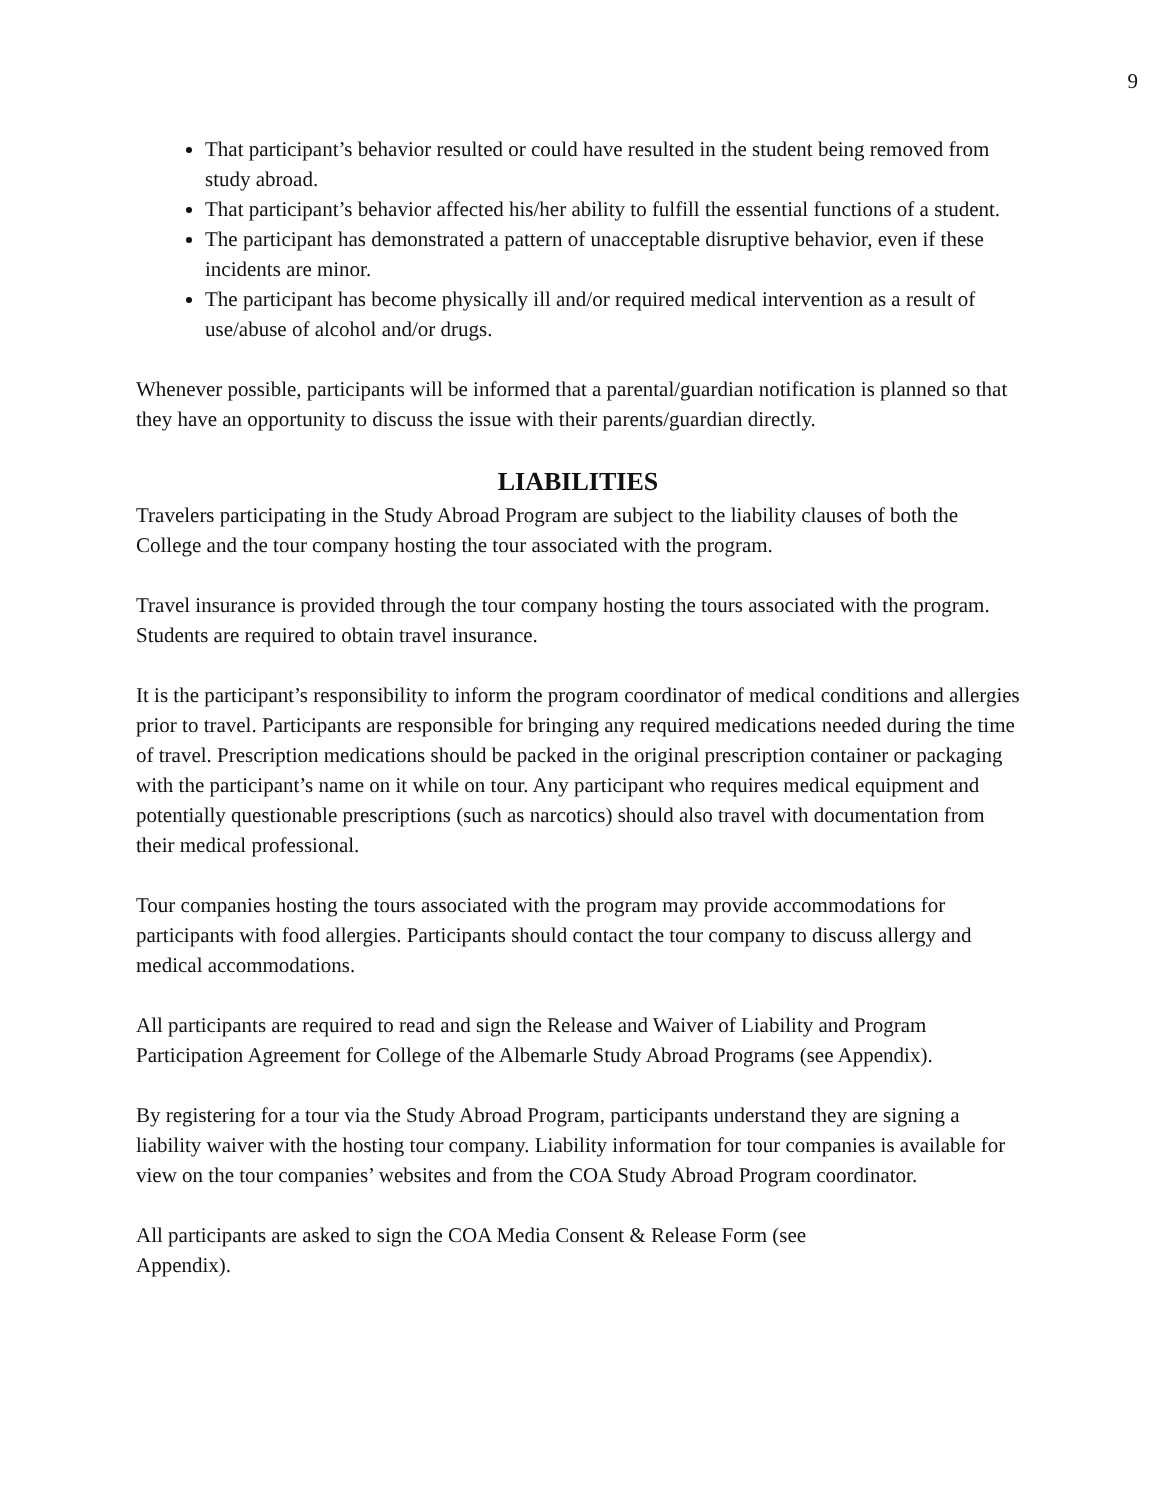9
That participant’s behavior resulted or could have resulted in the student being removed from study abroad.
That participant’s behavior affected his/her ability to fulfill the essential functions of a student.
The participant has demonstrated a pattern of unacceptable disruptive behavior, even if these incidents are minor.
The participant has become physically ill and/or required medical intervention as a result of use/abuse of alcohol and/or drugs.
Whenever possible, participants will be informed that a parental/guardian notification is planned so that they have an opportunity to discuss the issue with their parents/guardian directly.
LIABILITIES
Travelers participating in the Study Abroad Program are subject to the liability clauses of both the College and the tour company hosting the tour associated with the program.
Travel insurance is provided through the tour company hosting the tours associated with the program. Students are required to obtain travel insurance.
It is the participant’s responsibility to inform the program coordinator of medical conditions and allergies prior to travel. Participants are responsible for bringing any required medications needed during the time of travel. Prescription medications should be packed in the original prescription container or packaging with the participant’s name on it while on tour. Any participant who requires medical equipment and potentially questionable prescriptions (such as narcotics) should also travel with documentation from their medical professional.
Tour companies hosting the tours associated with the program may provide accommodations for participants with food allergies. Participants should contact the tour company to discuss allergy and medical accommodations.
All participants are required to read and sign the Release and Waiver of Liability and Program Participation Agreement for College of the Albemarle Study Abroad Programs (see Appendix).
By registering for a tour via the Study Abroad Program, participants understand they are signing a liability waiver with the hosting tour company. Liability information for tour companies is available for view on the tour companies’ websites and from the COA Study Abroad Program coordinator.
All participants are asked to sign the COA Media Consent & Release Form (see
Appendix).